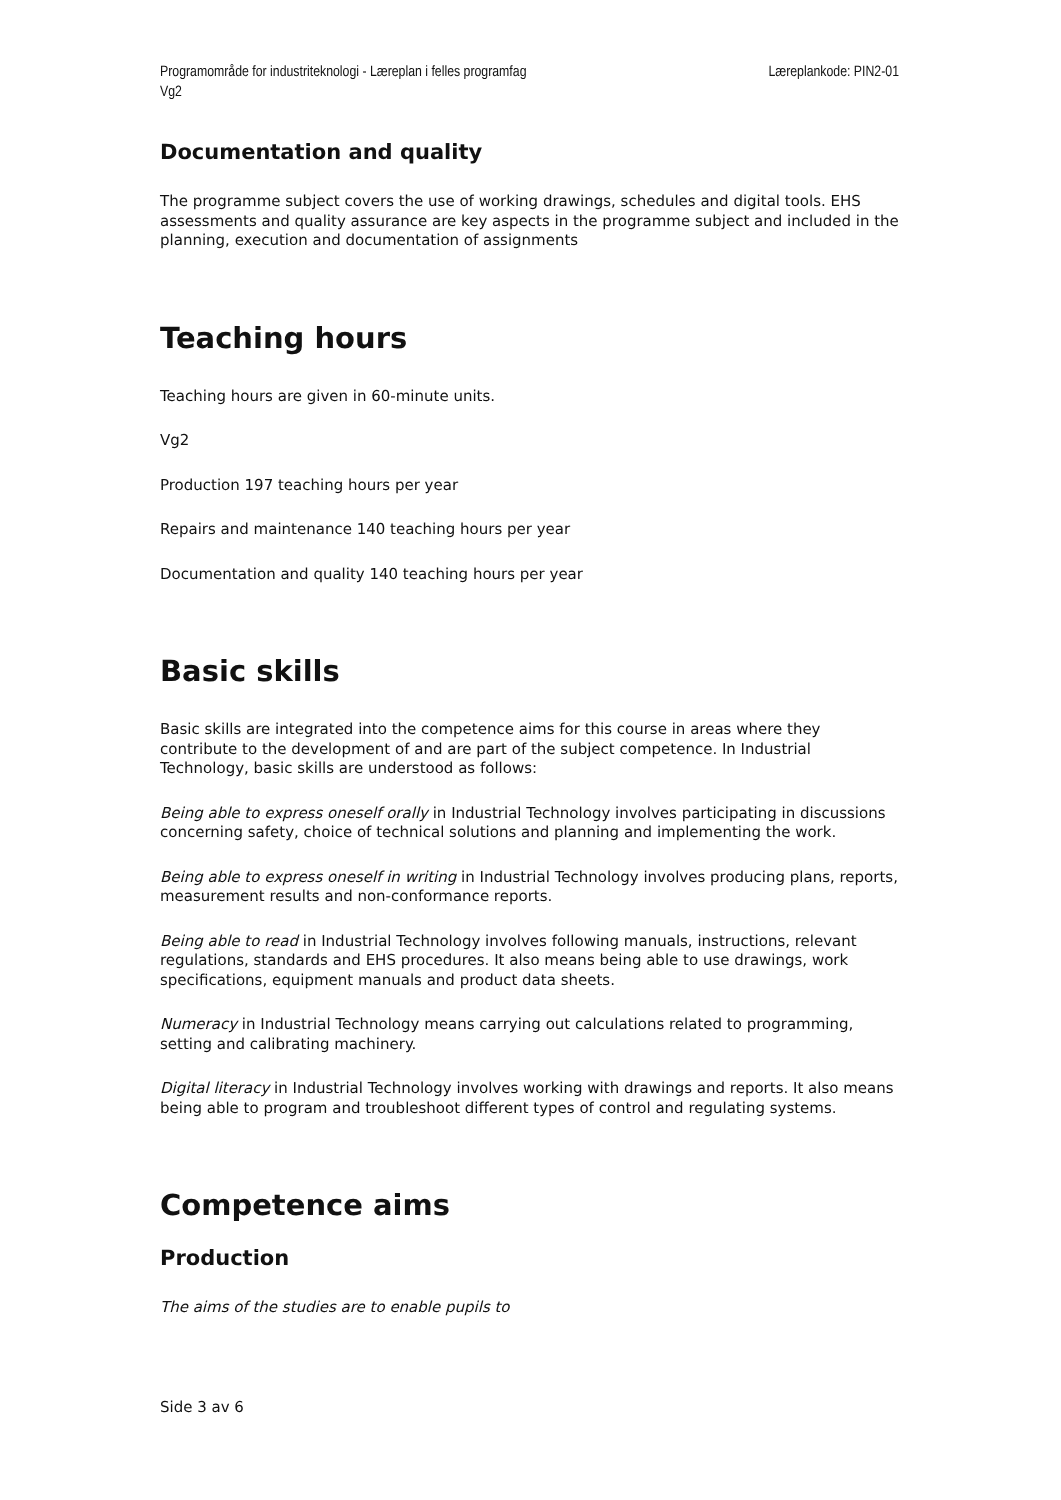Programområde for industriteknologi - Læreplan i felles programfag Vg2
Læreplankode: PIN2-01
Documentation and quality
The programme subject covers the use of working drawings, schedules and digital tools. EHS assessments and quality assurance are key aspects in the programme subject and included in the planning, execution and documentation of assignments
Teaching hours
Teaching hours are given in 60-minute units.
Vg2
Production 197 teaching hours per year
Repairs and maintenance 140 teaching hours per year
Documentation and quality 140 teaching hours per year
Basic skills
Basic skills are integrated into the competence aims for this course in areas where they contribute to the development of and are part of the subject competence. In Industrial Technology, basic skills are understood as follows:
Being able to express oneself orally in Industrial Technology involves participating in discussions concerning safety, choice of technical solutions and planning and implementing the work.
Being able to express oneself in writing in Industrial Technology involves producing plans, reports, measurement results and non-conformance reports.
Being able to read in Industrial Technology involves following manuals, instructions, relevant regulations, standards and EHS procedures. It also means being able to use drawings, work specifications, equipment manuals and product data sheets.
Numeracy in Industrial Technology means carrying out calculations related to programming, setting and calibrating machinery.
Digital literacy in Industrial Technology involves working with drawings and reports. It also means being able to program and troubleshoot different types of control and regulating systems.
Competence aims
Production
The aims of the studies are to enable pupils to
Side 3 av 6